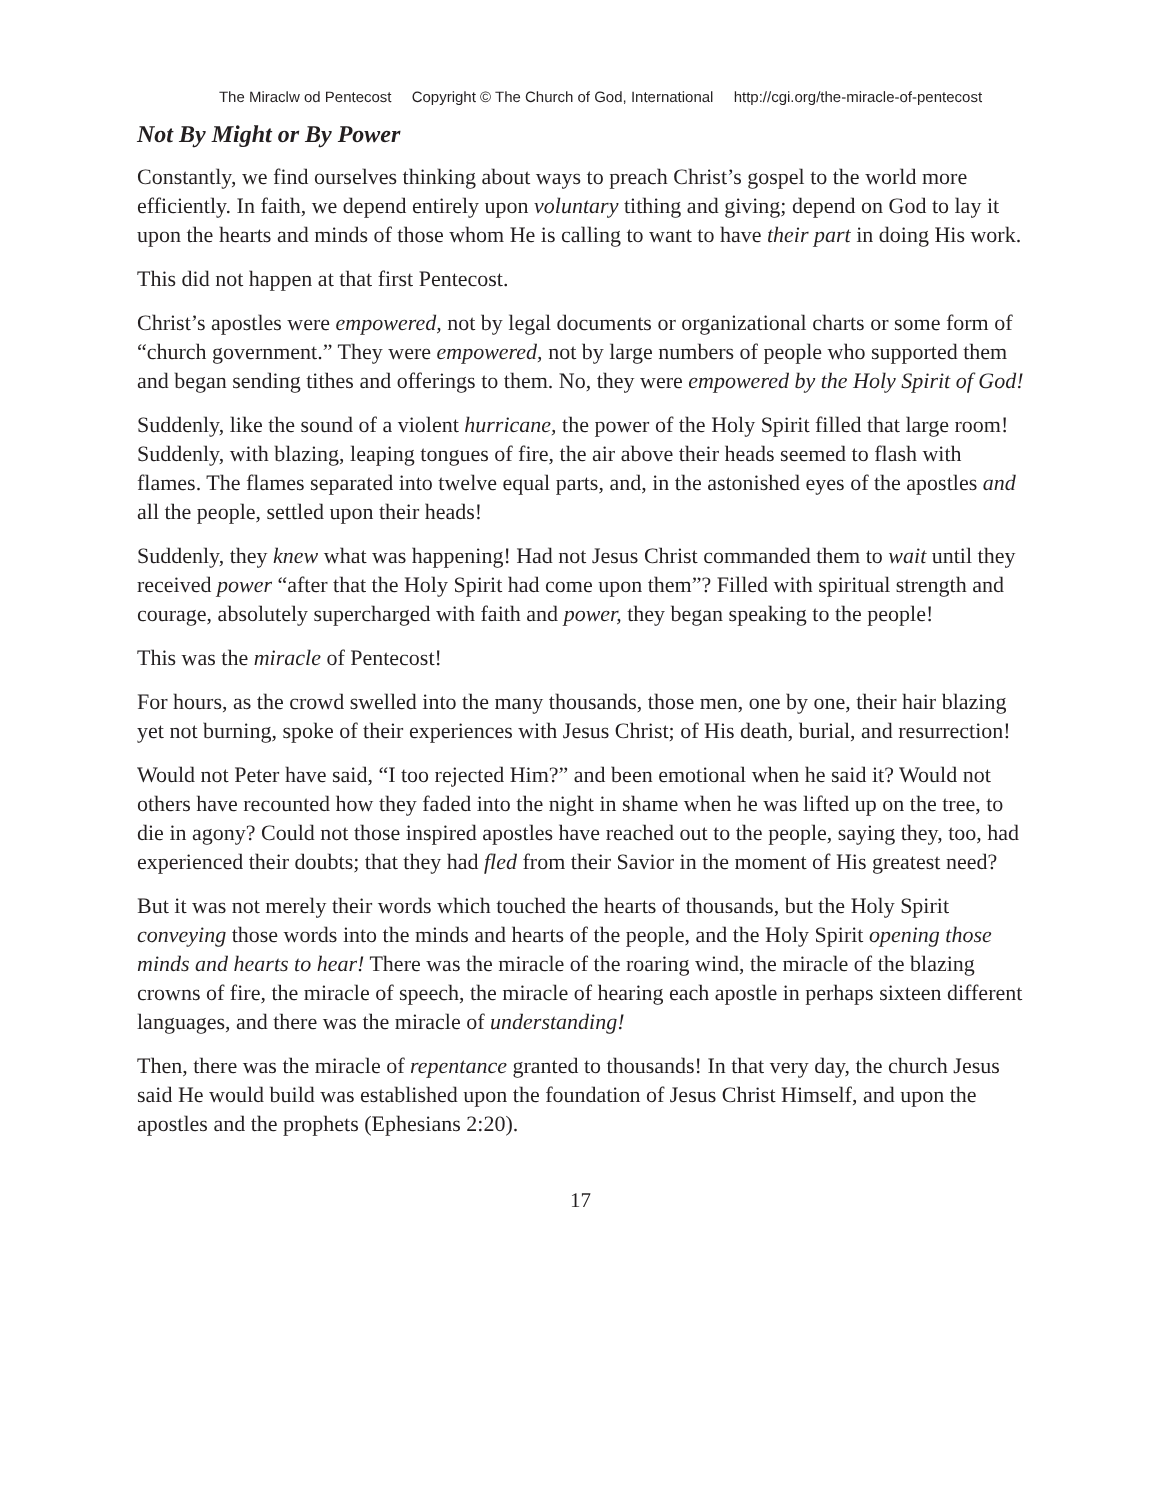The Miraclw od Pentecost Copyright © The Church of God, International http://cgi.org/the-miracle-of-pentecost
Not By Might or By Power
Constantly, we find ourselves thinking about ways to preach Christ’s gospel to the world more efficiently. In faith, we depend entirely upon voluntary tithing and giving; depend on God to lay it upon the hearts and minds of those whom He is calling to want to have their part in doing His work.
This did not happen at that first Pentecost.
Christ’s apostles were empowered, not by legal documents or organizational charts or some form of “church government.” They were empowered, not by large numbers of people who supported them and began sending tithes and offerings to them. No, they were empowered by the Holy Spirit of God!
Suddenly, like the sound of a violent hurricane, the power of the Holy Spirit filled that large room! Suddenly, with blazing, leaping tongues of fire, the air above their heads seemed to flash with flames. The flames separated into twelve equal parts, and, in the astonished eyes of the apostles and all the people, settled upon their heads!
Suddenly, they knew what was happening! Had not Jesus Christ commanded them to wait until they received power “after that the Holy Spirit had come upon them”? Filled with spiritual strength and courage, absolutely supercharged with faith and power, they began speaking to the people!
This was the miracle of Pentecost!
For hours, as the crowd swelled into the many thousands, those men, one by one, their hair blazing yet not burning, spoke of their experiences with Jesus Christ; of His death, burial, and resurrection!
Would not Peter have said, “I too rejected Him?” and been emotional when he said it? Would not others have recounted how they faded into the night in shame when he was lifted up on the tree, to die in agony? Could not those inspired apostles have reached out to the people, saying they, too, had experienced their doubts; that they had fled from their Savior in the moment of His greatest need?
But it was not merely their words which touched the hearts of thousands, but the Holy Spirit conveying those words into the minds and hearts of the people, and the Holy Spirit opening those minds and hearts to hear! There was the miracle of the roaring wind, the miracle of the blazing crowns of fire, the miracle of speech, the miracle of hearing each apostle in perhaps sixteen different languages, and there was the miracle of understanding!
Then, there was the miracle of repentance granted to thousands! In that very day, the church Jesus said He would build was established upon the foundation of Jesus Christ Himself, and upon the apostles and the prophets (Ephesians 2:20).
17